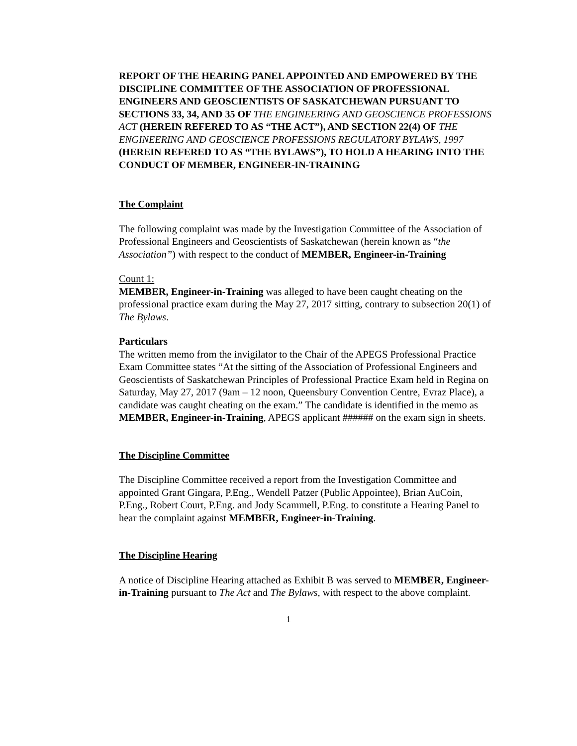REPORT OF THE HEARING PANEL APPOINTED AND EMPOWERED BY THE DISCIPLINE COMMITTEE OF THE ASSOCIATION OF PROFESSIONAL ENGINEERS AND GEOSCIENTISTS OF SASKATCHEWAN PURSUANT TO SECTIONS 33, 34, AND 35 OF THE ENGINEERING AND GEOSCIENCE PROFESSIONS ACT (HEREIN REFERED TO AS “THE ACT”), AND SECTION 22(4) OF THE ENGINEERING AND GEOSCIENCE PROFESSIONS REGULATORY BYLAWS, 1997 (HEREIN REFERED TO AS “THE BYLAWS”), TO HOLD A HEARING INTO THE CONDUCT OF MEMBER, ENGINEER-IN-TRAINING
The Complaint
The following complaint was made by the Investigation Committee of the Association of Professional Engineers and Geoscientists of Saskatchewan (herein known as “the Association”) with respect to the conduct of MEMBER, Engineer-in-Training
Count 1:
MEMBER, Engineer-in-Training was alleged to have been caught cheating on the professional practice exam during the May 27, 2017 sitting, contrary to subsection 20(1) of The Bylaws.
Particulars
The written memo from the invigilator to the Chair of the APEGS Professional Practice Exam Committee states “At the sitting of the Association of Professional Engineers and Geoscientists of Saskatchewan Principles of Professional Practice Exam held in Regina on Saturday, May 27, 2017 (9am – 12 noon, Queensbury Convention Centre, Evraz Place), a candidate was caught cheating on the exam.” The candidate is identified in the memo as MEMBER, Engineer-in-Training, APEGS applicant ###### on the exam sign in sheets.
The Discipline Committee
The Discipline Committee received a report from the Investigation Committee and appointed Grant Gingara, P.Eng., Wendell Patzer (Public Appointee), Brian AuCoin, P.Eng., Robert Court, P.Eng. and Jody Scammell, P.Eng. to constitute a Hearing Panel to hear the complaint against MEMBER, Engineer-in-Training.
The Discipline Hearing
A notice of Discipline Hearing attached as Exhibit B was served to MEMBER, Engineer-in-Training pursuant to The Act and The Bylaws, with respect to the above complaint.
1